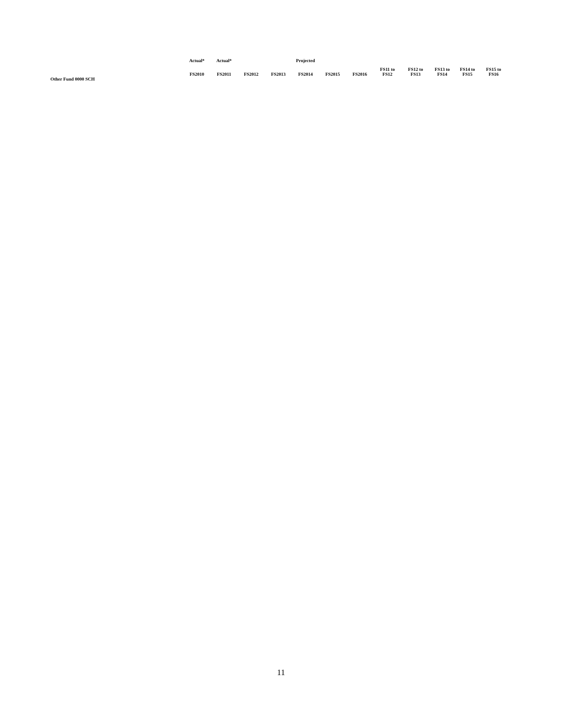| | Actual* | Actual* | | | Projected | | | | | | | |
| --- | --- | --- | --- | --- | --- | --- | --- | --- | --- | --- | --- | --- |
| | FS2010 | FS2011 | FS2012 | FS2013 | FS2014 | FS2015 | FS2016 | FS11 to FS12 | FS12 to FS13 | FS13 to FS14 | FS14 to FS15 | FS15 to FS16 |
| Other Fund 0000 SCH | | | | | | | | | | | | |
11